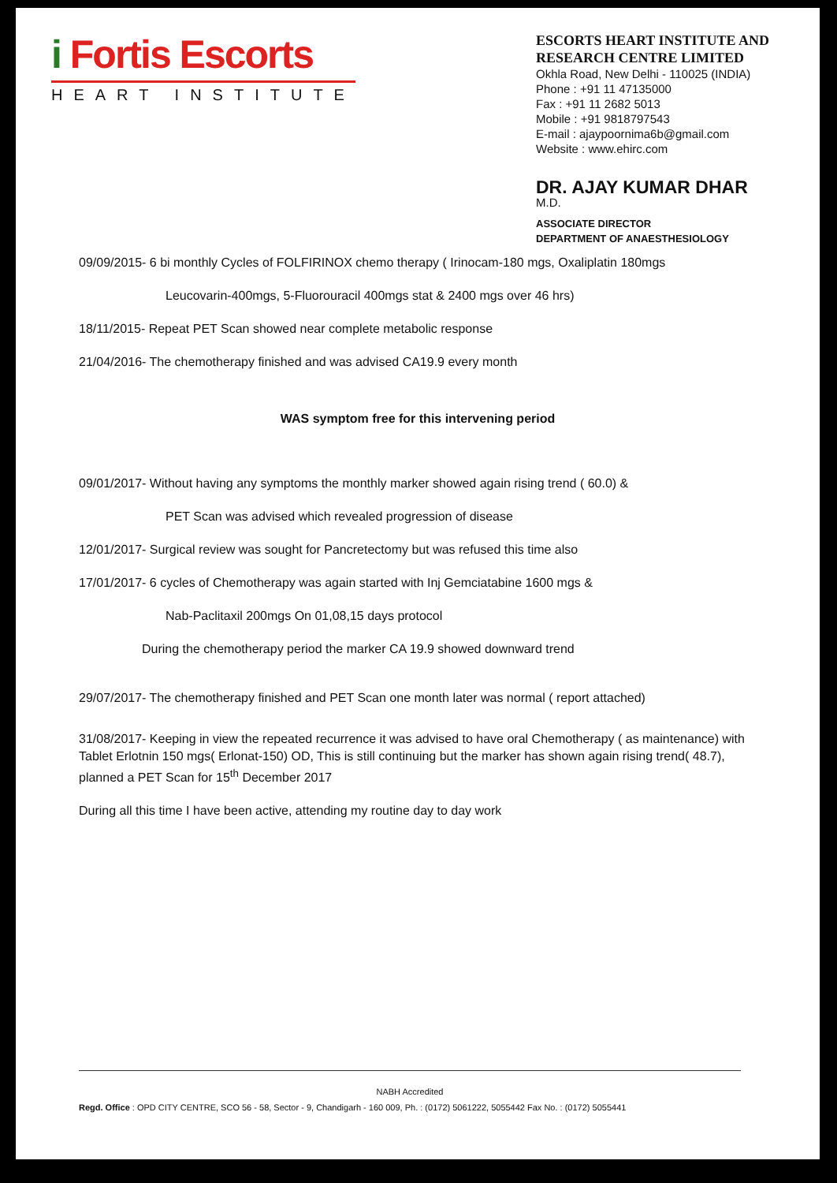i Fortis Escorts
HEART INSTITUTE
ESCORTS HEART INSTITUTE AND RESEARCH CENTRE LIMITED
Okhla Road, New Delhi - 110025 (INDIA)
Phone : +91 11 47135000
Fax : +91 11 2682 5013
Mobile : +91 9818797543
E-mail : ajaypoornima6b@gmail.com
Website : www.ehirc.com
DR. AJAY KUMAR DHAR
M.D.
ASSOCIATE DIRECTOR
DEPARTMENT OF ANAESTHESIOLOGY
09/09/2015- 6 bi monthly Cycles of FOLFIRINOX chemo therapy ( Irinocam-180 mgs, Oxaliplatin 180mgs
Leucovarin-400mgs, 5-Fluorouracil 400mgs stat & 2400 mgs over 46 hrs)
18/11/2015- Repeat PET Scan showed near complete metabolic response
21/04/2016- The chemotherapy finished and was advised CA19.9 every month
WAS symptom free for this intervening period
09/01/2017- Without having any symptoms the monthly marker showed again rising trend ( 60.0) &
PET Scan was advised which revealed progression of disease
12/01/2017- Surgical review was sought for Pancretectomy but was refused this time also
17/01/2017- 6 cycles of Chemotherapy was again started with Inj Gemciatabine 1600 mgs &
Nab-Paclitaxil 200mgs On 01,08,15 days protocol
During the chemotherapy period the marker CA 19.9 showed downward trend
29/07/2017- The chemotherapy finished and PET Scan one month later was normal ( report attached)
31/08/2017- Keeping in view the repeated recurrence it was advised to have oral Chemotherapy ( as maintenance) with Tablet Erlotnin 150 mgs( Erlonat-150) OD, This is still continuing but the marker has shown again rising trend( 48.7), planned a PET Scan for 15<sup>th</sup> December 2017
During all this time I have been active, attending my routine day to day work
NABH Accredited
Regd. Office : OPD CITY CENTRE, SCO 56 - 58, Sector - 9, Chandigarh - 160 009, Ph. : (0172) 5061222, 5055442 Fax No. : (0172) 5055441